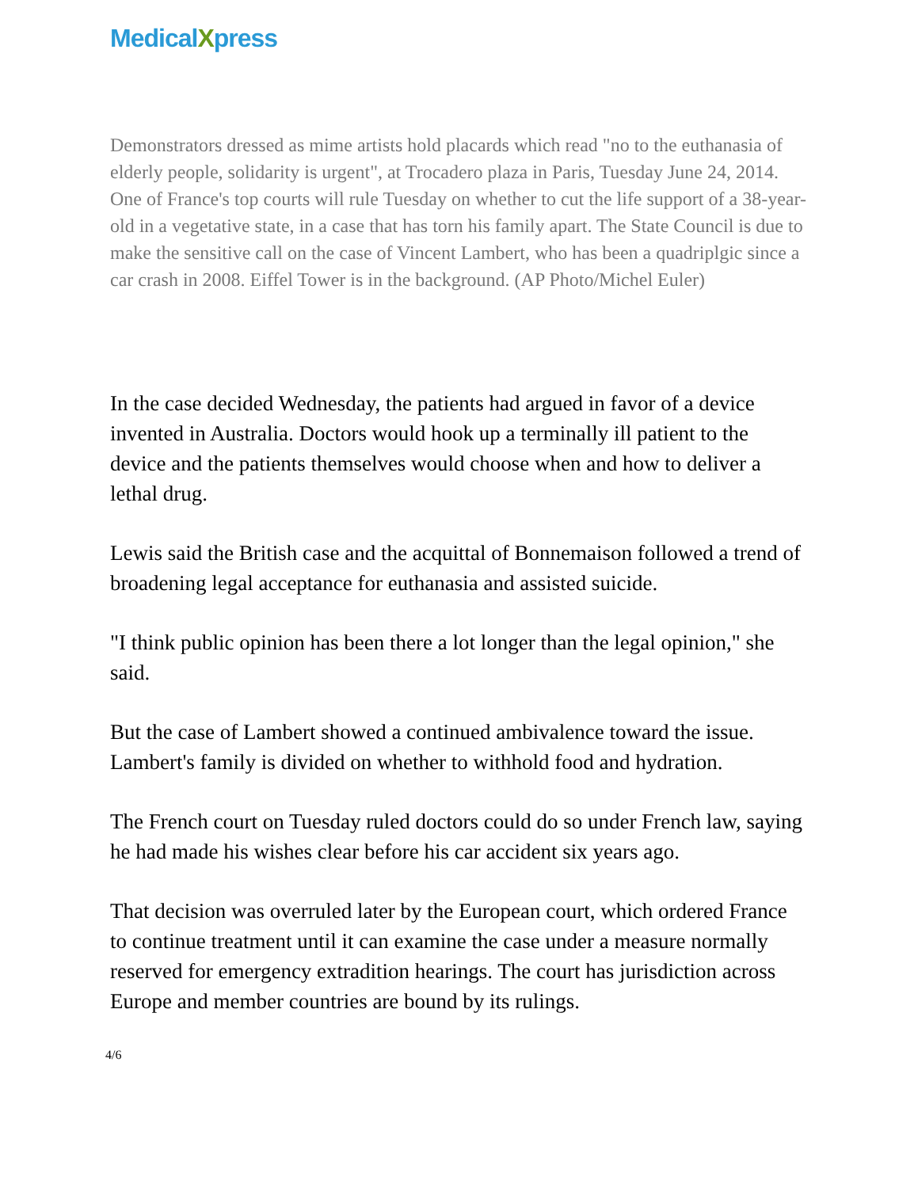MedicalXpress
Demonstrators dressed as mime artists hold placards which read "no to the euthanasia of elderly people, solidarity is urgent", at Trocadero plaza in Paris, Tuesday June 24, 2014. One of France's top courts will rule Tuesday on whether to cut the life support of a 38-year-old in a vegetative state, in a case that has torn his family apart. The State Council is due to make the sensitive call on the case of Vincent Lambert, who has been a quadriplgic since a car crash in 2008. Eiffel Tower is in the background. (AP Photo/Michel Euler)
In the case decided Wednesday, the patients had argued in favor of a device invented in Australia. Doctors would hook up a terminally ill patient to the device and the patients themselves would choose when and how to deliver a lethal drug.
Lewis said the British case and the acquittal of Bonnemaison followed a trend of broadening legal acceptance for euthanasia and assisted suicide.
"I think public opinion has been there a lot longer than the legal opinion," she said.
But the case of Lambert showed a continued ambivalence toward the issue. Lambert's family is divided on whether to withhold food and hydration.
The French court on Tuesday ruled doctors could do so under French law, saying he had made his wishes clear before his car accident six years ago.
That decision was overruled later by the European court, which ordered France to continue treatment until it can examine the case under a measure normally reserved for emergency extradition hearings. The court has jurisdiction across Europe and member countries are bound by its rulings.
4/6